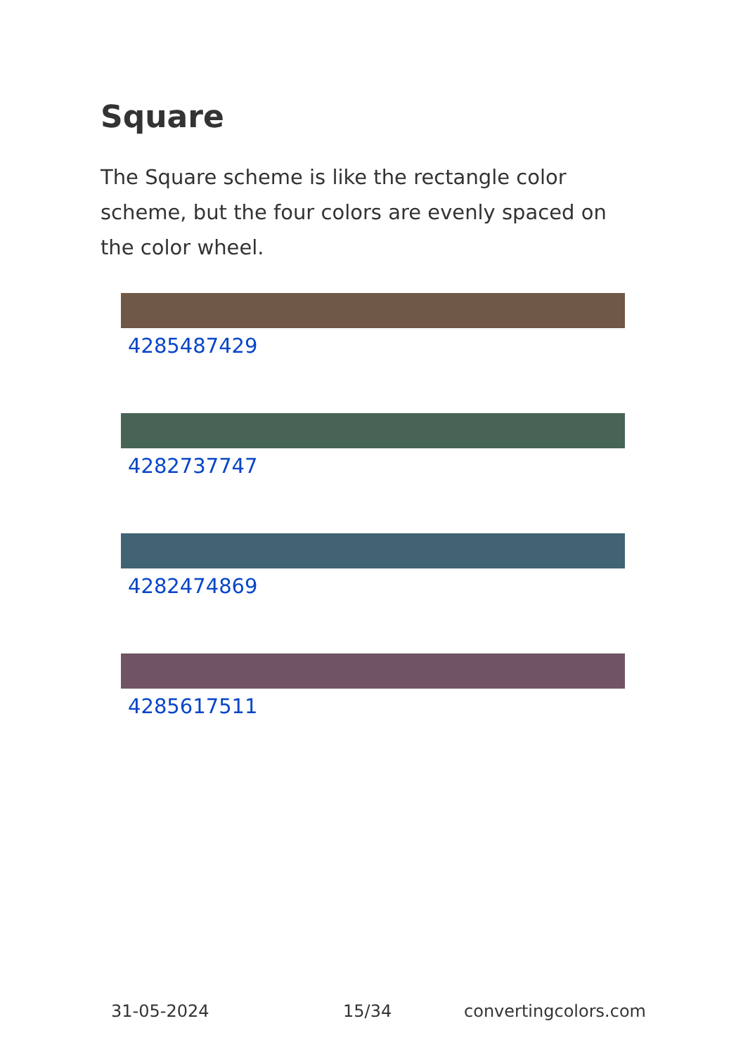Square
The Square scheme is like the rectangle color scheme, but the four colors are evenly spaced on the color wheel.
4285487429
4282737747
4282474869
4285617511
31-05-2024 15/34 convertingcolors.com